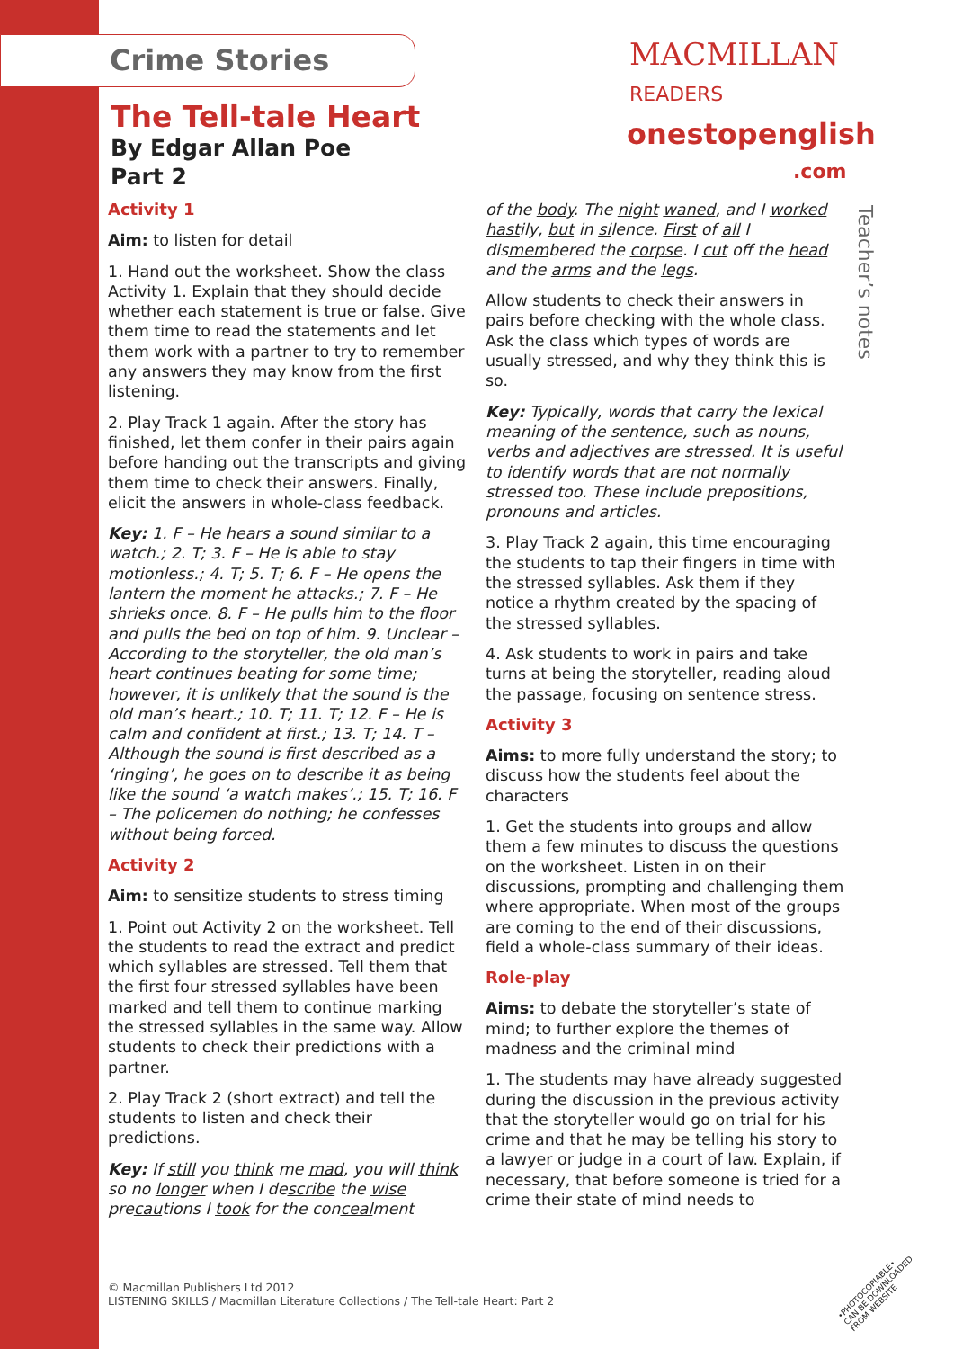Crime Stories
The Tell-tale Heart
By Edgar Allan Poe
Part 2
MACMILLAN
READERS
onestopenglish
.com
Activity 1
Aim: to listen for detail
1. Hand out the worksheet. Show the class Activity 1. Explain that they should decide whether each statement is true or false. Give them time to read the statements and let them work with a partner to try to remember any answers they may know from the first listening.
2. Play Track 1 again. After the story has finished, let them confer in their pairs again before handing out the transcripts and giving them time to check their answers. Finally, elicit the answers in whole-class feedback.
Key: 1. F – He hears a sound similar to a watch.; 2. T; 3. F – He is able to stay motionless.; 4. T; 5. T; 6. F – He opens the lantern the moment he attacks.; 7. F – He shrieks once. 8. F – He pulls him to the floor and pulls the bed on top of him. 9. Unclear – According to the storyteller, the old man’s heart continues beating for some time; however, it is unlikely that the sound is the old man’s heart.; 10. T; 11. T; 12. F – He is calm and confident at first.; 13. T; 14. T – Although the sound is first described as a ‘ringing’, he goes on to describe it as being like the sound ‘a watch makes’.; 15. T; 16. F – The policemen do nothing; he confesses without being forced.
Activity 2
Aim: to sensitize students to stress timing
1. Point out Activity 2 on the worksheet. Tell the students to read the extract and predict which syllables are stressed. Tell them that the first four stressed syllables have been marked and tell them to continue marking the stressed syllables in the same way. Allow students to check their predictions with a partner.
2. Play Track 2 (short extract) and tell the students to listen and check their predictions.
Key: If still you think me mad, you will think so no longer when I describe the wise precautions I took for the concealment
of the body. The night waned, and I worked hastily, but in silence. First of all I dismembered the corpse. I cut off the head and the arms and the legs.
Allow students to check their answers in pairs before checking with the whole class. Ask the class which types of words are usually stressed, and why they think this is so.
Key: Typically, words that carry the lexical meaning of the sentence, such as nouns, verbs and adjectives are stressed. It is useful to identify words that are not normally stressed too. These include prepositions, pronouns and articles.
3. Play Track 2 again, this time encouraging the students to tap their fingers in time with the stressed syllables. Ask them if they notice a rhythm created by the spacing of the stressed syllables.
4. Ask students to work in pairs and take turns at being the storyteller, reading aloud the passage, focusing on sentence stress.
Activity 3
Aims: to more fully understand the story; to discuss how the students feel about the characters
1. Get the students into groups and allow them a few minutes to discuss the questions on the worksheet. Listen in on their discussions, prompting and challenging them where appropriate. When most of the groups are coming to the end of their discussions, field a whole-class summary of their ideas.
Role-play
Aims: to debate the storyteller’s state of mind; to further explore the themes of madness and the criminal mind
1. The students may have already suggested during the discussion in the previous activity that the storyteller would go on trial for his crime and that he may be telling his story to a lawyer or judge in a court of law. Explain, if necessary, that before someone is tried for a crime their state of mind needs to
Teacher’s notes
© Macmillan Publishers Ltd 2012
LISTENING SKILLS / Macmillan Literature Collections / The Tell-tale Heart: Part 2
•PHOTOCOPIABLE•
CAN BE DOWNLOADED
FROM WEBSITE